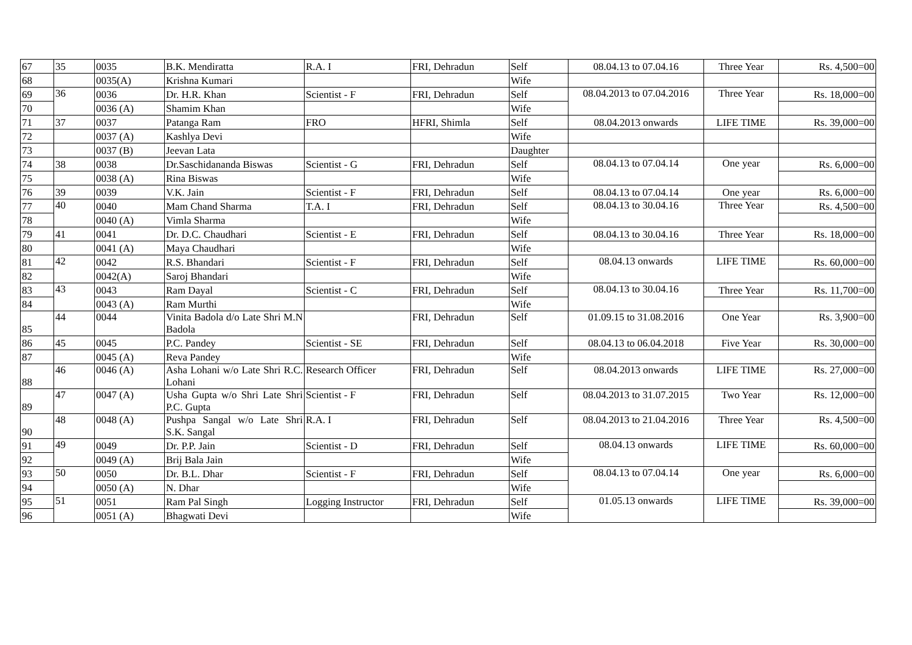| 67 | 35 | 0035 | B.K. Mendiratta | R.A. I | FRI, Dehradun | Self | 08.04.13 to 07.04.16 | Three Year | Rs. 4,500=00 |
| 68 | | 0035(A) | Krishna Kumari | | | Wife | | | |
| 69 | 36 | 0036 | Dr. H.R. Khan | Scientist - F | FRI, Dehradun | Self | 08.04.2013 to 07.04.2016 | Three Year | Rs. 18,000=00 |
| 70 | | 0036 (A) | Shamim Khan | | | Wife | | | |
| 71 | 37 | 0037 | Patanga Ram | FRO | HFRI, Shimla | Self | 08.04.2013 onwards | LIFE TIME | Rs. 39,000=00 |
| 72 | | 0037 (A) | Kashlya Devi | | | Wife | | | |
| 73 | | 0037 (B) | Jeevan Lata | | | Daughter | | | |
| 74 | 38 | 0038 | Dr.Saschidananda Biswas | Scientist - G | FRI, Dehradun | Self | 08.04.13 to 07.04.14 | One year | Rs. 6,000=00 |
| 75 | | 0038 (A) | Rina Biswas | | | Wife | | | |
| 76 | 39 | 0039 | V.K. Jain | Scientist - F | FRI, Dehradun | Self | 08.04.13 to 07.04.14 | One year | Rs. 6,000=00 |
| 77 | 40 | 0040 | Mam Chand Sharma | T.A. I | FRI, Dehradun | Self | 08.04.13 to 30.04.16 | Three Year | Rs. 4,500=00 |
| 78 | | 0040 (A) | Vimla Sharma | | | Wife | | | |
| 79 | 41 | 0041 | Dr. D.C. Chaudhari | Scientist - E | FRI, Dehradun | Self | 08.04.13 to 30.04.16 | Three Year | Rs. 18,000=00 |
| 80 | | 0041 (A) | Maya Chaudhari | | | Wife | | | |
| 81 | 42 | 0042 | R.S. Bhandari | Scientist - F | FRI, Dehradun | Self | 08.04.13 onwards | LIFE TIME | Rs. 60,000=00 |
| 82 | | 0042(A) | Saroj Bhandari | | | Wife | | | |
| 83 | 43 | 0043 | Ram Dayal | Scientist - C | FRI, Dehradun | Self | 08.04.13 to 30.04.16 | Three Year | Rs. 11,700=00 |
| 84 | | 0043 (A) | Ram Murthi | | | Wife | | | |
| 85 | 44 | 0044 | Vinita Badola d/o Late Shri M.N Badola | | FRI, Dehradun | Self | 01.09.15 to 31.08.2016 | One Year | Rs. 3,900=00 |
| 86 | 45 | 0045 | P.C. Pandey | Scientist - SE | FRI, Dehradun | Self | 08.04.13 to 06.04.2018 | Five Year | Rs. 30,000=00 |
| 87 | | 0045 (A) | Reva Pandey | | | Wife | | | |
| 88 | 46 | 0046 (A) | Asha Lohani w/o Late Shri R.C. Lohani | Research Officer | FRI, Dehradun | Self | 08.04.2013 onwards | LIFE TIME | Rs. 27,000=00 |
| 89 | 47 | 0047 (A) | Usha Gupta w/o Shri Late Shri P.C. Gupta | Scientist - F | FRI, Dehradun | Self | 08.04.2013 to 31.07.2015 | Two Year | Rs. 12,000=00 |
| 90 | 48 | 0048 (A) | Pushpa Sangal w/o Late Shri S.K. Sangal | R.A. I | FRI, Dehradun | Self | 08.04.2013 to 21.04.2016 | Three Year | Rs. 4,500=00 |
| 91 | 49 | 0049 | Dr. P.P. Jain | Scientist - D | FRI, Dehradun | Self | 08.04.13 onwards | LIFE TIME | Rs. 60,000=00 |
| 92 | | 0049 (A) | Brij Bala Jain | | | Wife | | | |
| 93 | 50 | 0050 | Dr. B.L. Dhar | Scientist - F | FRI, Dehradun | Self | 08.04.13 to 07.04.14 | One year | Rs. 6,000=00 |
| 94 | | 0050 (A) | N. Dhar | | | Wife | | | |
| 95 | 51 | 0051 | Ram Pal Singh | Logging Instructor | FRI, Dehradun | Self | 01.05.13 onwards | LIFE TIME | Rs. 39,000=00 |
| 96 | | 0051 (A) | Bhagwati Devi | | | Wife | | | |